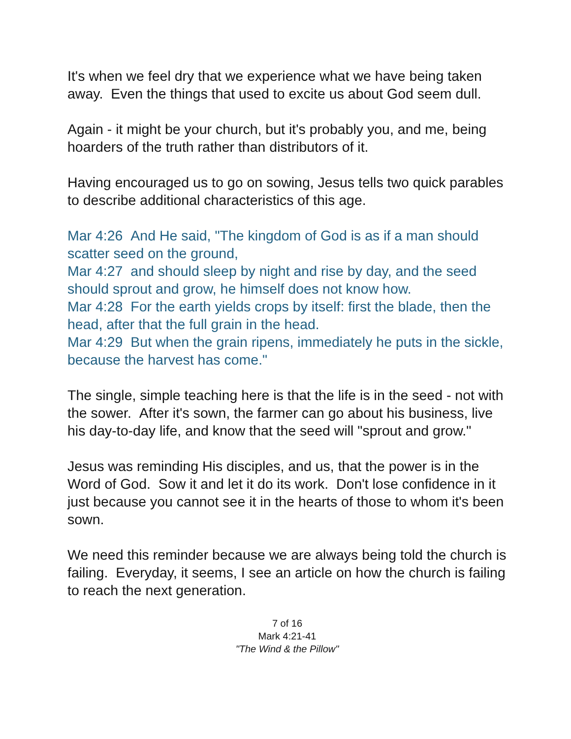It's when we feel dry that we experience what we have being taken away. Even the things that used to excite us about God seem dull.
Again - it might be your church, but it's probably you, and me, being hoarders of the truth rather than distributors of it.
Having encouraged us to go on sowing, Jesus tells two quick parables to describe additional characteristics of this age.
Mar 4:26 And He said, "The kingdom of God is as if a man should scatter seed on the ground,
Mar 4:27 and should sleep by night and rise by day, and the seed should sprout and grow, he himself does not know how.
Mar 4:28 For the earth yields crops by itself: first the blade, then the head, after that the full grain in the head.
Mar 4:29 But when the grain ripens, immediately he puts in the sickle, because the harvest has come."
The single, simple teaching here is that the life is in the seed - not with the sower. After it's sown, the farmer can go about his business, live his day-to-day life, and know that the seed will "sprout and grow."
Jesus was reminding His disciples, and us, that the power is in the Word of God. Sow it and let it do its work. Don't lose confidence in it just because you cannot see it in the hearts of those to whom it's been sown.
We need this reminder because we are always being told the church is failing. Everyday, it seems, I see an article on how the church is failing to reach the next generation.
7 of 16
Mark 4:21-41
"The Wind & the Pillow"